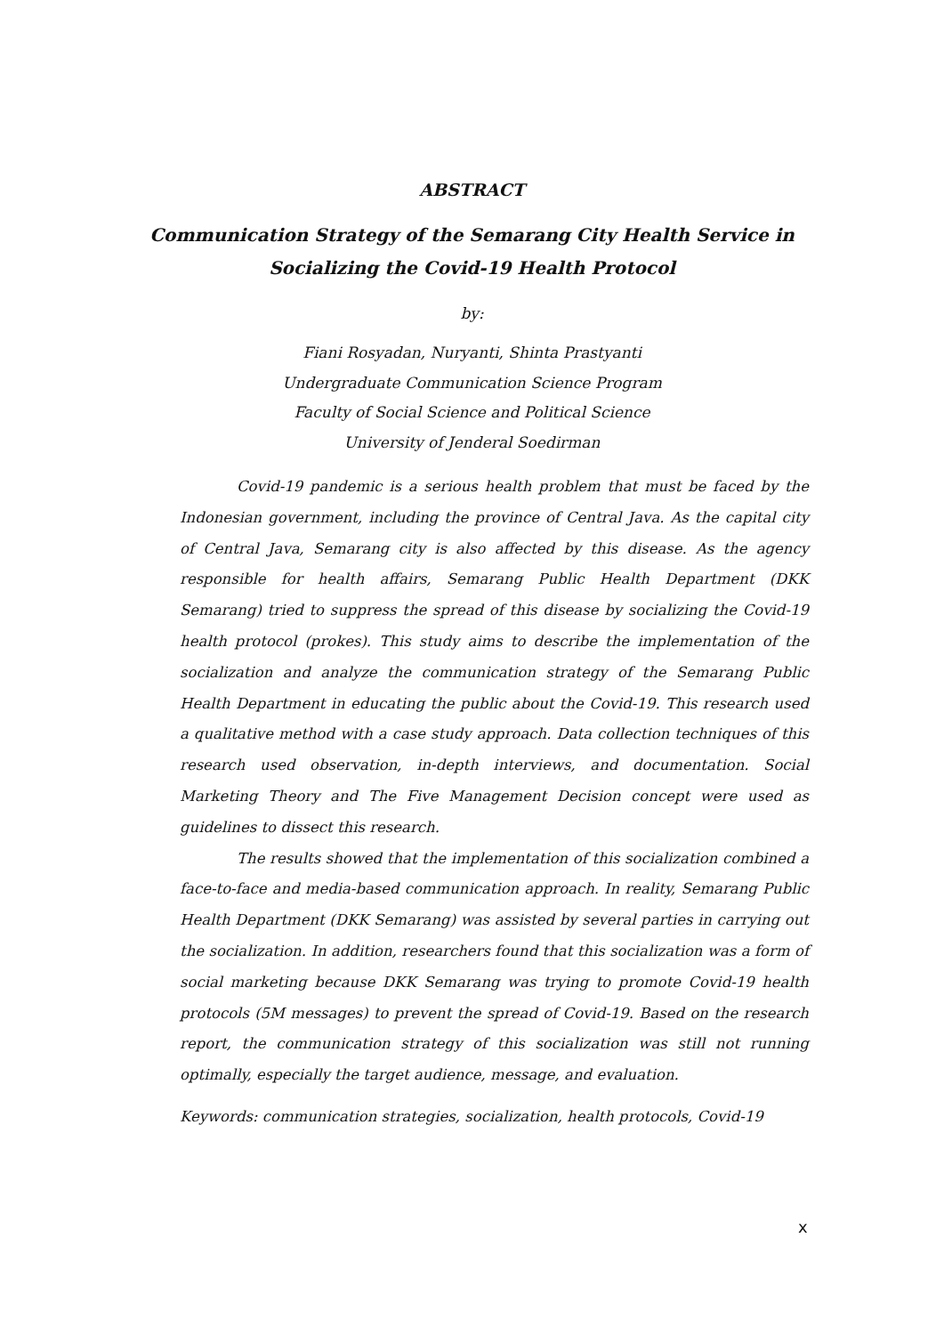ABSTRACT
Communication Strategy of the Semarang City Health Service in
Socializing the Covid-19 Health Protocol
by:
Fiani Rosyadan, Nuryanti, Shinta Prastyanti
Undergraduate Communication Science Program
Faculty of Social Science and Political Science
University of Jenderal Soedirman
Covid-19 pandemic is a serious health problem that must be faced by the Indonesian government, including the province of Central Java. As the capital city of Central Java, Semarang city is also affected by this disease. As the agency responsible for health affairs, Semarang Public Health Department (DKK Semarang) tried to suppress the spread of this disease by socializing the Covid-19 health protocol (prokes). This study aims to describe the implementation of the socialization and analyze the communication strategy of the Semarang Public Health Department in educating the public about the Covid-19. This research used a qualitative method with a case study approach. Data collection techniques of this research used observation, in-depth interviews, and documentation. Social Marketing Theory and The Five Management Decision concept were used as guidelines to dissect this research.
The results showed that the implementation of this socialization combined a face-to-face and media-based communication approach. In reality, Semarang Public Health Department (DKK Semarang) was assisted by several parties in carrying out the socialization. In addition, researchers found that this socialization was a form of social marketing because DKK Semarang was trying to promote Covid-19 health protocols (5M messages) to prevent the spread of Covid-19. Based on the research report, the communication strategy of this socialization was still not running optimally, especially the target audience, message, and evaluation.
Keywords: communication strategies, socialization, health protocols, Covid-19
x